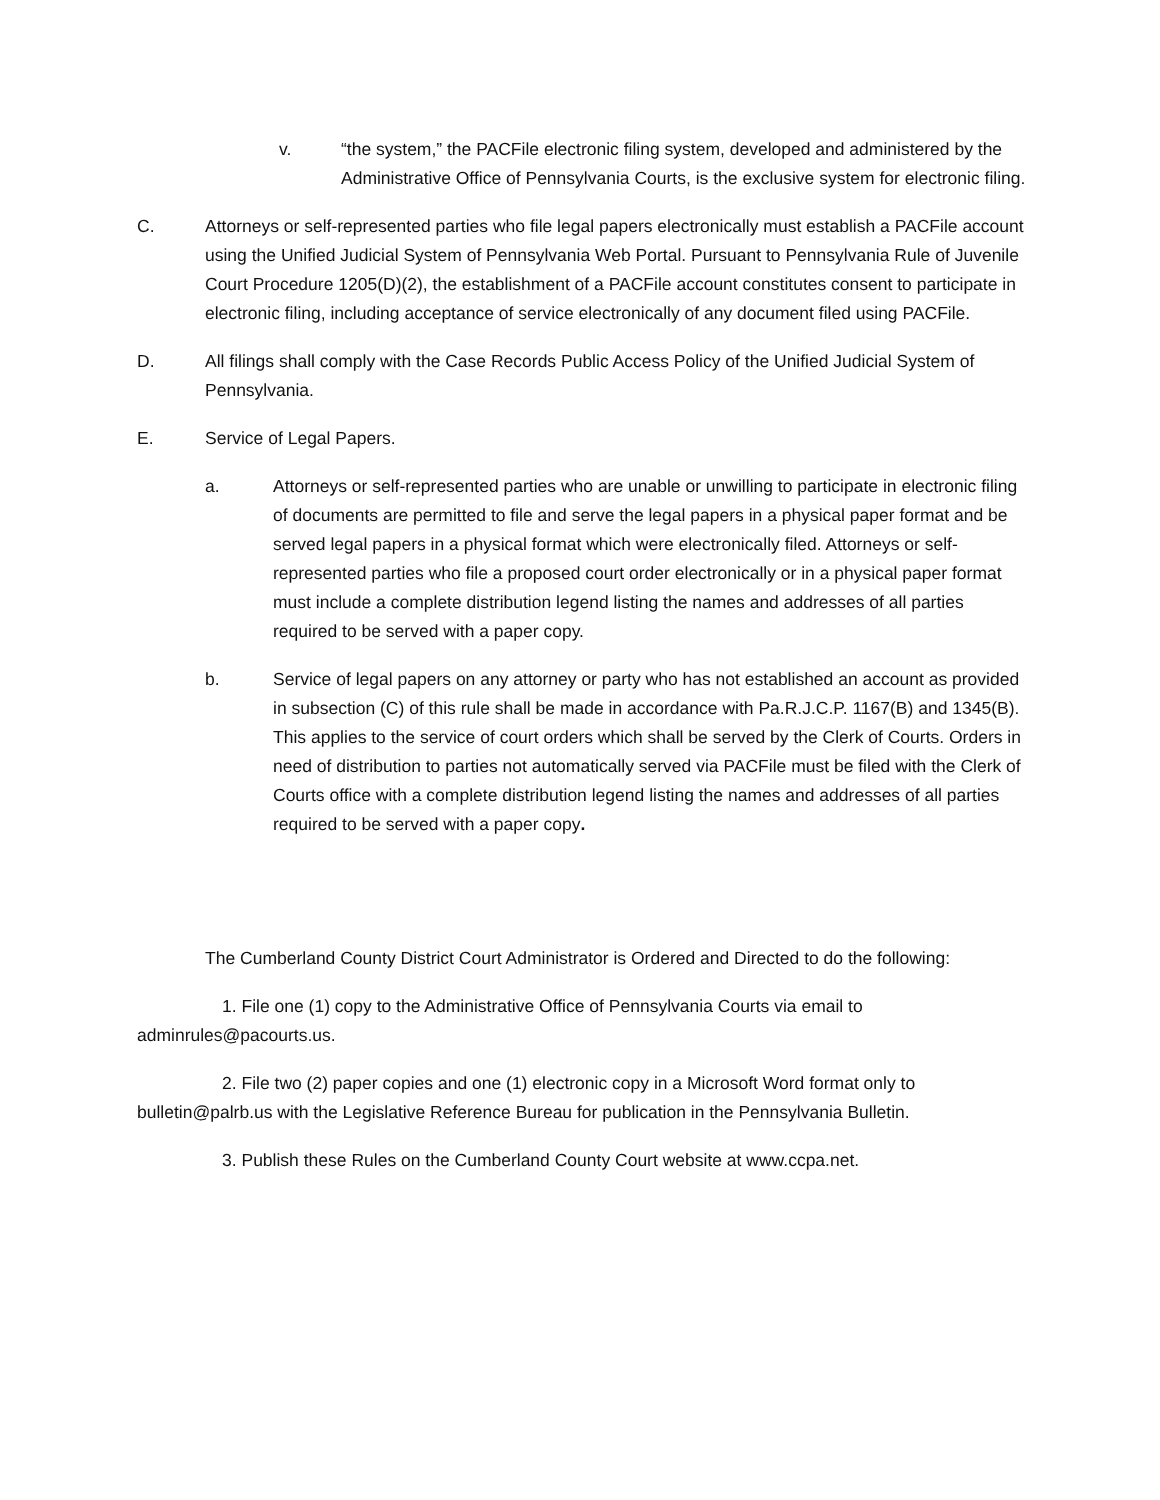v. “the system,” the PACFile electronic filing system, developed and administered by the Administrative Office of Pennsylvania Courts, is the exclusive system for electronic filing.
C. Attorneys or self-represented parties who file legal papers electronically must establish a PACFile account using the Unified Judicial System of Pennsylvania Web Portal. Pursuant to Pennsylvania Rule of Juvenile Court Procedure 1205(D)(2), the establishment of a PACFile account constitutes consent to participate in electronic filing, including acceptance of service electronically of any document filed using PACFile.
D. All filings shall comply with the Case Records Public Access Policy of the Unified Judicial System of Pennsylvania.
E. Service of Legal Papers.
a. Attorneys or self-represented parties who are unable or unwilling to participate in electronic filing of documents are permitted to file and serve the legal papers in a physical paper format and be served legal papers in a physical format which were electronically filed. Attorneys or self-represented parties who file a proposed court order electronically or in a physical paper format must include a complete distribution legend listing the names and addresses of all parties required to be served with a paper copy.
b. Service of legal papers on any attorney or party who has not established an account as provided in subsection (C) of this rule shall be made in accordance with Pa.R.J.C.P. 1167(B) and 1345(B). This applies to the service of court orders which shall be served by the Clerk of Courts. Orders in need of distribution to parties not automatically served via PACFile must be filed with the Clerk of Courts office with a complete distribution legend listing the names and addresses of all parties required to be served with a paper copy.
The Cumberland County District Court Administrator is Ordered and Directed to do the following:
1. File one (1) copy to the Administrative Office of Pennsylvania Courts via email to adminrules@pacourts.us.
2. File two (2) paper copies and one (1) electronic copy in a Microsoft Word format only to bulletin@palrb.us with the Legislative Reference Bureau for publication in the Pennsylvania Bulletin.
3. Publish these Rules on the Cumberland County Court website at www.ccpa.net.